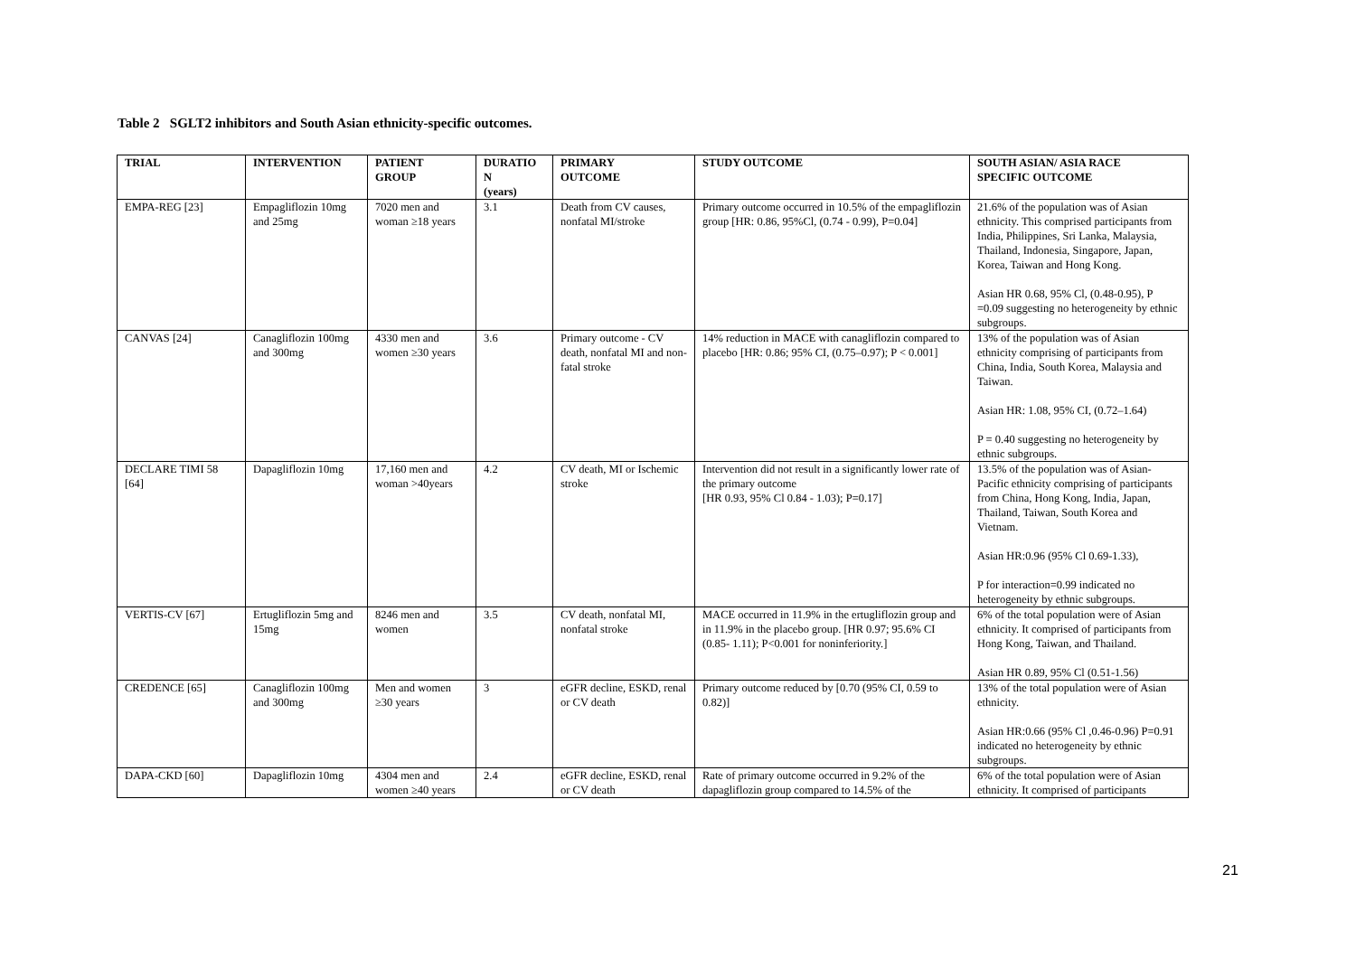Table 2 SGLT2 inhibitors and South Asian ethnicity-specific outcomes.
| TRIAL | INTERVENTION | PATIENT GROUP | DURATIO N (years) | PRIMARY OUTCOME | STUDY OUTCOME | SOUTH ASIAN/ ASIA RACE SPECIFIC OUTCOME |
| --- | --- | --- | --- | --- | --- | --- |
| EMPA-REG [23] | Empagliflozin 10mg and 25mg | 7020 men and woman ≥18 years | 3.1 | Death from CV causes, nonfatal MI/stroke | Primary outcome occurred in 10.5% of the empagliflozin group [HR: 0.86, 95%Cl, (0.74 - 0.99), P=0.04] | 21.6% of the population was of Asian ethnicity. This comprised participants from India, Philippines, Sri Lanka, Malaysia, Thailand, Indonesia, Singapore, Japan, Korea, Taiwan and Hong Kong. Asian HR 0.68, 95% Cl, (0.48-0.95), P =0.09 suggesting no heterogeneity by ethnic subgroups. |
| CANVAS [24] | Canagliflozin 100mg and 300mg | 4330 men and women ≥30 years | 3.6 | Primary outcome - CV death, nonfatal MI and non-fatal stroke | 14% reduction in MACE with canagliflozin compared to placebo [HR: 0.86; 95% CI, (0.75–0.97); P < 0.001] | 13% of the population was of Asian ethnicity comprising of participants from China, India, South Korea, Malaysia and Taiwan. Asian HR: 1.08, 95% CI, (0.72–1.64) P = 0.40 suggesting no heterogeneity by ethnic subgroups. |
| DECLARE TIMI 58 [64] | Dapagliflozin 10mg | 17,160 men and woman >40years | 4.2 | CV death, MI or Ischemic stroke | Intervention did not result in a significantly lower rate of the primary outcome [HR 0.93, 95% Cl 0.84 - 1.03); P=0.17] | 13.5% of the population was of Asian-Pacific ethnicity comprising of participants from China, Hong Kong, India, Japan, Thailand, Taiwan, South Korea and Vietnam. Asian HR:0.96 (95% Cl 0.69-1.33), P for interaction=0.99 indicated no heterogeneity by ethnic subgroups. |
| VERTIS-CV [67] | Ertugliflozin 5mg and 15mg | 8246 men and women | 3.5 | CV death, nonfatal MI, nonfatal stroke | MACE occurred in 11.9% in the ertugliflozin group and in 11.9% in the placebo group. [HR 0.97; 95.6% CI (0.85- 1.11); P<0.001 for noninferiority.] | 6% of the total population were of Asian ethnicity. It comprised of participants from Hong Kong, Taiwan, and Thailand. Asian HR 0.89, 95% Cl (0.51-1.56) |
| CREDENCE [65] | Canagliflozin 100mg and 300mg | Men and women ≥30 years | 3 | eGFR decline, ESKD, renal or CV death | Primary outcome reduced by [0.70 (95% CI, 0.59 to 0.82)] | 13% of the total population were of Asian ethnicity. Asian HR:0.66 (95% Cl ,0.46-0.96) P=0.91 indicated no heterogeneity by ethnic subgroups. |
| DAPA-CKD [60] | Dapagliflozin 10mg | 4304 men and women ≥40 years | 2.4 | eGFR decline, ESKD, renal or CV death | Rate of primary outcome occurred in 9.2% of the dapagliflozin group compared to 14.5% of the | 6% of the total population were of Asian ethnicity. It comprised of participants |
21